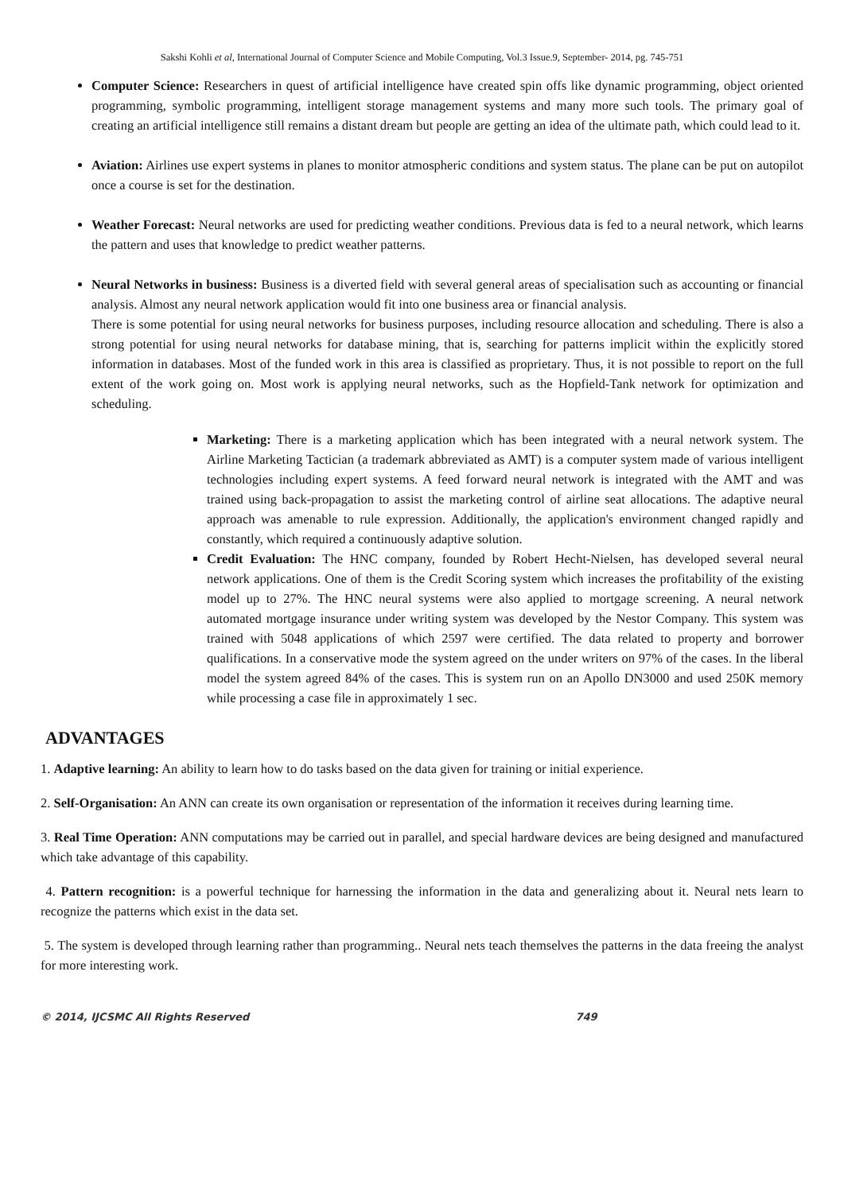Sakshi Kohli et al, International Journal of Computer Science and Mobile Computing, Vol.3 Issue.9, September- 2014, pg. 745-751
Computer Science: Researchers in quest of artificial intelligence have created spin offs like dynamic programming, object oriented programming, symbolic programming, intelligent storage management systems and many more such tools. The primary goal of creating an artificial intelligence still remains a distant dream but people are getting an idea of the ultimate path, which could lead to it.
Aviation: Airlines use expert systems in planes to monitor atmospheric conditions and system status. The plane can be put on autopilot once a course is set for the destination.
Weather Forecast: Neural networks are used for predicting weather conditions. Previous data is fed to a neural network, which learns the pattern and uses that knowledge to predict weather patterns.
Neural Networks in business: Business is a diverted field with several general areas of specialisation such as accounting or financial analysis. Almost any neural network application would fit into one business area or financial analysis.
There is some potential for using neural networks for business purposes, including resource allocation and scheduling. There is also a strong potential for using neural networks for database mining, that is, searching for patterns implicit within the explicitly stored information in databases. Most of the funded work in this area is classified as proprietary. Thus, it is not possible to report on the full extent of the work going on. Most work is applying neural networks, such as the Hopfield-Tank network for optimization and scheduling.
Marketing: There is a marketing application which has been integrated with a neural network system. The Airline Marketing Tactician (a trademark abbreviated as AMT) is a computer system made of various intelligent technologies including expert systems. A feed forward neural network is integrated with the AMT and was trained using back-propagation to assist the marketing control of airline seat allocations. The adaptive neural approach was amenable to rule expression. Additionally, the application's environment changed rapidly and constantly, which required a continuously adaptive solution.
Credit Evaluation: The HNC company, founded by Robert Hecht-Nielsen, has developed several neural network applications. One of them is the Credit Scoring system which increases the profitability of the existing model up to 27%. The HNC neural systems were also applied to mortgage screening. A neural network automated mortgage insurance under writing system was developed by the Nestor Company. This system was trained with 5048 applications of which 2597 were certified. The data related to property and borrower qualifications. In a conservative mode the system agreed on the under writers on 97% of the cases. In the liberal model the system agreed 84% of the cases. This is system run on an Apollo DN3000 and used 250K memory while processing a case file in approximately 1 sec.
ADVANTAGES
1. Adaptive learning: An ability to learn how to do tasks based on the data given for training or initial experience.
2. Self-Organisation: An ANN can create its own organisation or representation of the information it receives during learning time.
3. Real Time Operation: ANN computations may be carried out in parallel, and special hardware devices are being designed and manufactured which take advantage of this capability.
4. Pattern recognition: is a powerful technique for harnessing the information in the data and generalizing about it. Neural nets learn to recognize the patterns which exist in the data set.
5. The system is developed through learning rather than programming.. Neural nets teach themselves the patterns in the data freeing the analyst for more interesting work.
© 2014, IJCSMC All Rights Reserved 749